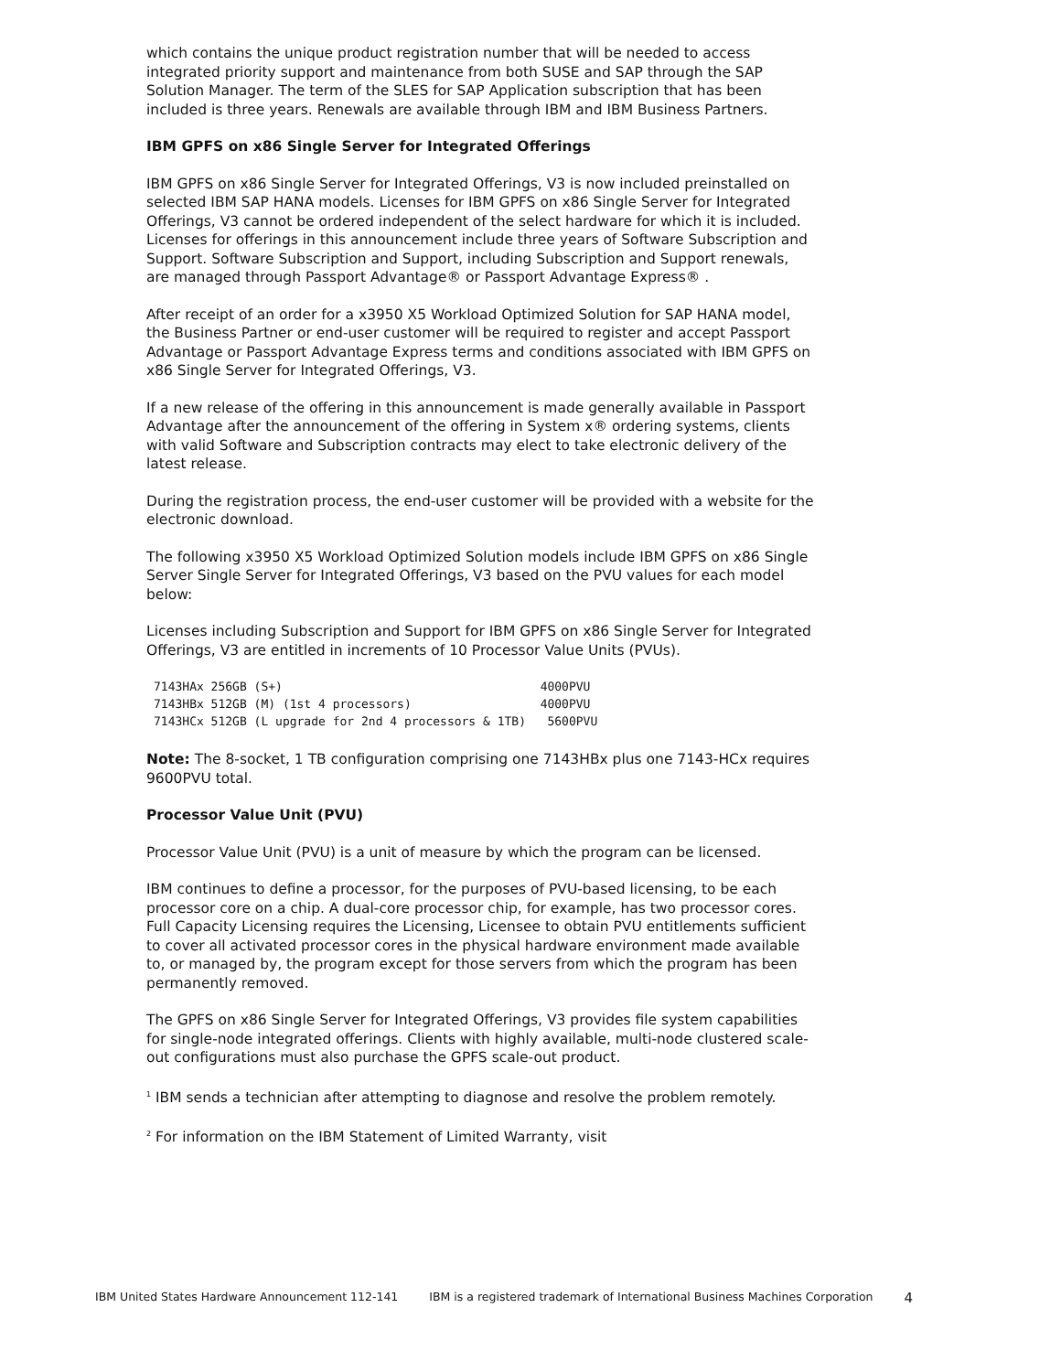which contains the unique product registration number that will be needed to access integrated priority support and maintenance from both SUSE and SAP through the SAP Solution Manager. The term of the SLES for SAP Application subscription that has been included is three years. Renewals are available through IBM and IBM Business Partners.
IBM GPFS on x86 Single Server for Integrated Offerings
IBM GPFS on x86 Single Server for Integrated Offerings, V3 is now included preinstalled on selected IBM SAP HANA models. Licenses for IBM GPFS on x86 Single Server for Integrated Offerings, V3 cannot be ordered independent of the select hardware for which it is included. Licenses for offerings in this announcement include three years of Software Subscription and Support. Software Subscription and Support, including Subscription and Support renewals, are managed through Passport Advantage® or Passport Advantage Express® .
After receipt of an order for a x3950 X5 Workload Optimized Solution for SAP HANA model, the Business Partner or end-user customer will be required to register and accept Passport Advantage or Passport Advantage Express terms and conditions associated with IBM GPFS on x86 Single Server for Integrated Offerings, V3.
If a new release of the offering in this announcement is made generally available in Passport Advantage after the announcement of the offering in System x® ordering systems, clients with valid Software and Subscription contracts may elect to take electronic delivery of the latest release.
During the registration process, the end-user customer will be provided with a website for the electronic download.
The following x3950 X5 Workload Optimized Solution models include IBM GPFS on x86 Single Server Single Server for Integrated Offerings, V3 based on the PVU values for each model below:
Licenses including Subscription and Support for IBM GPFS on x86 Single Server for Integrated Offerings, V3 are entitled in increments of 10 Processor Value Units (PVUs).
7143HAx 256GB (S+)                                    4000PVU
7143HBx 512GB (M) (1st 4 processors)                  4000PVU
7143HCx 512GB (L upgrade for 2nd 4 processors & 1TB)   5600PVU
Note: The 8-socket, 1 TB configuration comprising one 7143HBx plus one 7143-HCx requires 9600PVU total.
Processor Value Unit (PVU)
Processor Value Unit (PVU) is a unit of measure by which the program can be licensed.
IBM continues to define a processor, for the purposes of PVU-based licensing, to be each processor core on a chip. A dual-core processor chip, for example, has two processor cores. Full Capacity Licensing requires the Licensing, Licensee to obtain PVU entitlements sufficient to cover all activated processor cores in the physical hardware environment made available to, or managed by, the program except for those servers from which the program has been permanently removed.
The GPFS on x86 Single Server for Integrated Offerings, V3 provides file system capabilities for single-node integrated offerings. Clients with highly available, multi-node clustered scale-out configurations must also purchase the GPFS scale-out product.
<sup>1</sup> IBM sends a technician after attempting to diagnose and resolve the problem remotely.
<sup>2</sup> For information on the IBM Statement of Limited Warranty, visit
IBM United States Hardware Announcement 112-141 IBM is a registered trademark of International Business Machines Corporation 4